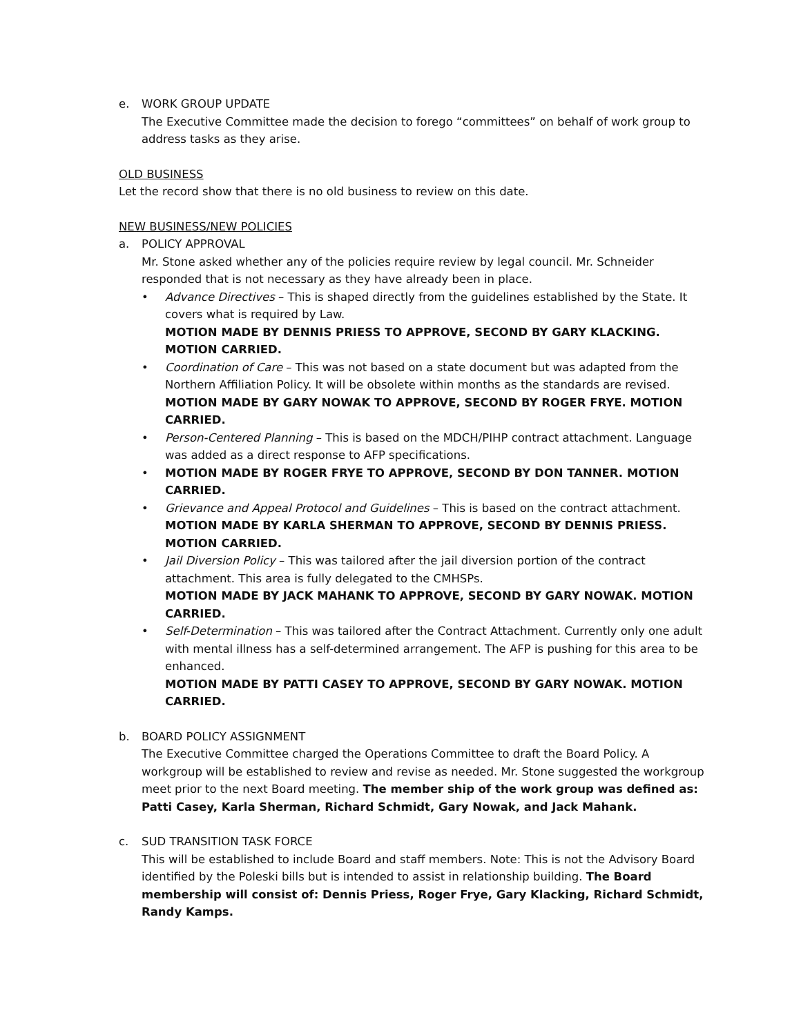e. WORK GROUP UPDATE
The Executive Committee made the decision to forego “committees” on behalf of work group to address tasks as they arise.
OLD BUSINESS
Let the record show that there is no old business to review on this date.
NEW BUSINESS/NEW POLICIES
a. POLICY APPROVAL
Mr. Stone asked whether any of the policies require review by legal council. Mr. Schneider responded that is not necessary as they have already been in place.
Advance Directives – This is shaped directly from the guidelines established by the State. It covers what is required by Law.
MOTION MADE BY DENNIS PRIESS TO APPROVE, SECOND BY GARY KLACKING. MOTION CARRIED.
Coordination of Care – This was not based on a state document but was adapted from the Northern Affiliation Policy. It will be obsolete within months as the standards are revised.
MOTION MADE BY GARY NOWAK TO APPROVE, SECOND BY ROGER FRYE. MOTION CARRIED.
Person-Centered Planning – This is based on the MDCH/PIHP contract attachment. Language was added as a direct response to AFP specifications.
MOTION MADE BY ROGER FRYE TO APPROVE, SECOND BY DON TANNER. MOTION CARRIED.
Grievance and Appeal Protocol and Guidelines – This is based on the contract attachment.
MOTION MADE BY KARLA SHERMAN TO APPROVE, SECOND BY DENNIS PRIESS. MOTION CARRIED.
Jail Diversion Policy – This was tailored after the jail diversion portion of the contract attachment. This area is fully delegated to the CMHSPs.
MOTION MADE BY JACK MAHANK TO APPROVE, SECOND BY GARY NOWAK. MOTION CARRIED.
Self-Determination – This was tailored after the Contract Attachment. Currently only one adult with mental illness has a self-determined arrangement. The AFP is pushing for this area to be enhanced.
MOTION MADE BY PATTI CASEY TO APPROVE, SECOND BY GARY NOWAK. MOTION CARRIED.
b. BOARD POLICY ASSIGNMENT
The Executive Committee charged the Operations Committee to draft the Board Policy. A workgroup will be established to review and revise as needed. Mr. Stone suggested the workgroup meet prior to the next Board meeting. The member ship of the work group was defined as: Patti Casey, Karla Sherman, Richard Schmidt, Gary Nowak, and Jack Mahank.
c. SUD TRANSITION TASK FORCE
This will be established to include Board and staff members. Note: This is not the Advisory Board identified by the Poleski bills but is intended to assist in relationship building. The Board membership will consist of: Dennis Priess, Roger Frye, Gary Klacking, Richard Schmidt, Randy Kamps.